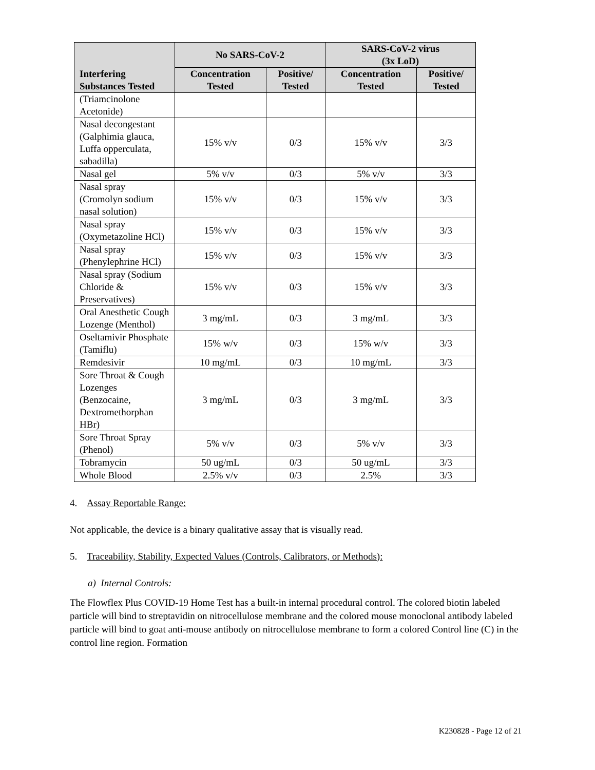| Interfering Substances Tested | No SARS-CoV-2 | | SARS-CoV-2 virus (3x LoD) | |
| --- | --- | --- | --- | --- |
| | Concentration Tested | Positive/ Tested | Concentration Tested | Positive/ Tested |
| (Triamcinolone Acetonide) | | | | |
| Nasal decongestant (Galphimia glauca, Luffa opperculata, sabadilla) | 15% v/v | 0/3 | 15% v/v | 3/3 |
| Nasal gel | 5% v/v | 0/3 | 5% v/v | 3/3 |
| Nasal spray (Cromolyn sodium nasal solution) | 15% v/v | 0/3 | 15% v/v | 3/3 |
| Nasal spray (Oxymetazoline HCl) | 15% v/v | 0/3 | 15% v/v | 3/3 |
| Nasal spray (Phenylephrine HCl) | 15% v/v | 0/3 | 15% v/v | 3/3 |
| Nasal spray (Sodium Chloride & Preservatives) | 15% v/v | 0/3 | 15% v/v | 3/3 |
| Oral Anesthetic Cough Lozenge (Menthol) | 3 mg/mL | 0/3 | 3 mg/mL | 3/3 |
| Oseltamivir Phosphate (Tamiflu) | 15% w/v | 0/3 | 15% w/v | 3/3 |
| Remdesivir | 10 mg/mL | 0/3 | 10 mg/mL | 3/3 |
| Sore Throat & Cough Lozenges (Benzocaine, Dextromethorphan HBr) | 3 mg/mL | 0/3 | 3 mg/mL | 3/3 |
| Sore Throat Spray (Phenol) | 5% v/v | 0/3 | 5% v/v | 3/3 |
| Tobramycin | 50 ug/mL | 0/3 | 50 ug/mL | 3/3 |
| Whole Blood | 2.5% v/v | 0/3 | 2.5% | 3/3 |
4. Assay Reportable Range:
Not applicable, the device is a binary qualitative assay that is visually read.
5. Traceability, Stability, Expected Values (Controls, Calibrators, or Methods):
a) Internal Controls:
The Flowflex Plus COVID-19 Home Test has a built-in internal procedural control. The colored biotin labeled particle will bind to streptavidin on nitrocellulose membrane and the colored mouse monoclonal antibody labeled particle will bind to goat anti-mouse antibody on nitrocellulose membrane to form a colored Control line (C) in the control line region. Formation
K230828 - Page 12 of 21